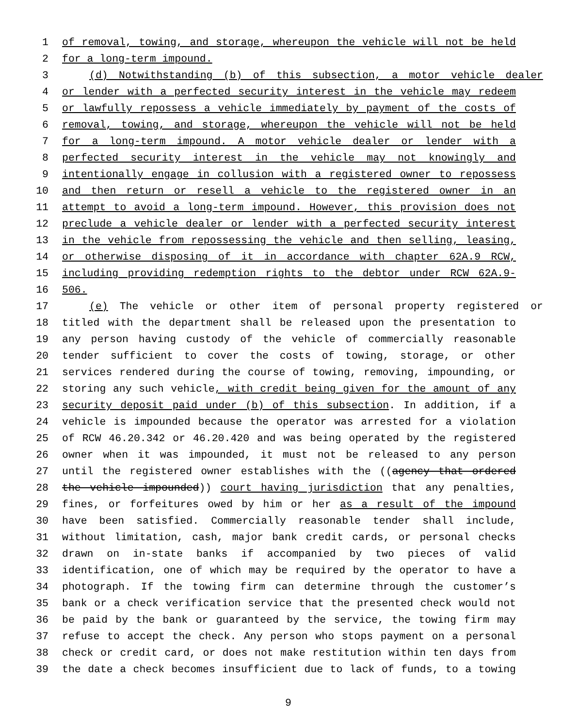1 of removal, towing, and storage, whereupon the vehicle will not be held
2 for a long-term impound.
3 (d) Notwithstanding (b) of this subsection, a motor vehicle dealer
4 or lender with a perfected security interest in the vehicle may redeem
5 or lawfully repossess a vehicle immediately by payment of the costs of
6 removal, towing, and storage, whereupon the vehicle will not be held
7 for a long-term impound. A motor vehicle dealer or lender with a
8 perfected security interest in the vehicle may not knowingly and
9 intentionally engage in collusion with a registered owner to repossess
10 and then return or resell a vehicle to the registered owner in an
11 attempt to avoid a long-term impound. However, this provision does not
12 preclude a vehicle dealer or lender with a perfected security interest
13 in the vehicle from repossessing the vehicle and then selling, leasing,
14 or otherwise disposing of it in accordance with chapter 62A.9 RCW,
15 including providing redemption rights to the debtor under RCW 62A.9-
16 506.
17 (e) The vehicle or other item of personal property registered or
18 titled with the department shall be released upon the presentation to
19 any person having custody of the vehicle of commercially reasonable
20 tender sufficient to cover the costs of towing, storage, or other
21 services rendered during the course of towing, removing, impounding, or
22 storing any such vehicle, with credit being given for the amount of any
23 security deposit paid under (b) of this subsection. In addition, if a
24 vehicle is impounded because the operator was arrested for a violation
25 of RCW 46.20.342 or 46.20.420 and was being operated by the registered
26 owner when it was impounded, it must not be released to any person
27 until the registered owner establishes with the ((agency that ordered
28 the vehicle impounded)) court having jurisdiction that any penalties,
29 fines, or forfeitures owed by him or her as a result of the impound
30 have been satisfied. Commercially reasonable tender shall include,
31 without limitation, cash, major bank credit cards, or personal checks
32 drawn on in-state banks if accompanied by two pieces of valid
33 identification, one of which may be required by the operator to have a
34 photograph. If the towing firm can determine through the customer’s
35 bank or a check verification service that the presented check would not
36 be paid by the bank or guaranteed by the service, the towing firm may
37 refuse to accept the check. Any person who stops payment on a personal
38 check or credit card, or does not make restitution within ten days from
39 the date a check becomes insufficient due to lack of funds, to a towing
9